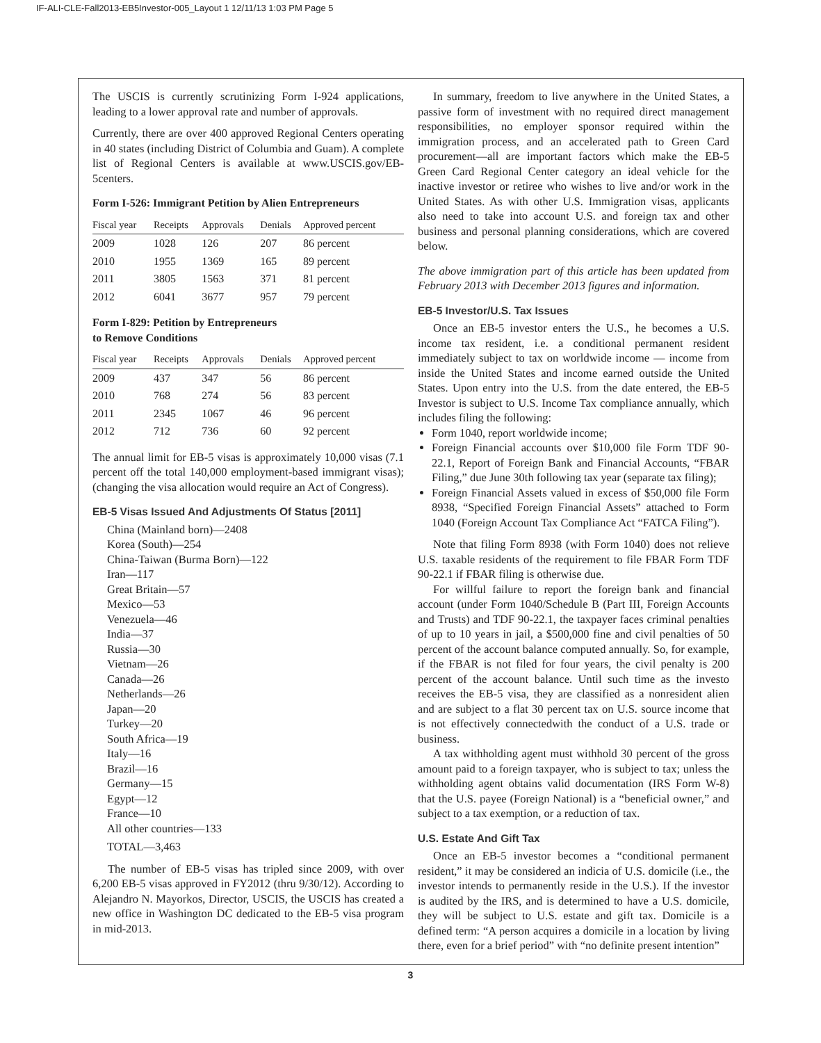IF-ALI-CLE-Fall2013-EB5Investor-005_Layout 1 12/11/13 1:03 PM Page 5
The USCIS is currently scrutinizing Form I-924 applications, leading to a lower approval rate and number of approvals.
Currently, there are over 400 approved Regional Centers operating in 40 states (including District of Columbia and Guam). A complete list of Regional Centers is available at www.USCIS.gov/EB-5centers.
Form I-526: Immigrant Petition by Alien Entrepreneurs
| Fiscal year | Receipts | Approvals | Denials | Approved percent |
| --- | --- | --- | --- | --- |
| 2009 | 1028 | 126 | 207 | 86 percent |
| 2010 | 1955 | 1369 | 165 | 89 percent |
| 2011 | 3805 | 1563 | 371 | 81 percent |
| 2012 | 6041 | 3677 | 957 | 79 percent |
Form I-829: Petition by Entrepreneurs
to Remove Conditions
| Fiscal year | Receipts | Approvals | Denials | Approved percent |
| --- | --- | --- | --- | --- |
| 2009 | 437 | 347 | 56 | 86 percent |
| 2010 | 768 | 274 | 56 | 83 percent |
| 2011 | 2345 | 1067 | 46 | 96 percent |
| 2012 | 712 | 736 | 60 | 92 percent |
The annual limit for EB-5 visas is approximately 10,000 visas (7.1 percent off the total 140,000 employment-based immigrant visas); (changing the visa allocation would require an Act of Congress).
EB-5 Visas Issued And Adjustments Of Status [2011]
China (Mainland born)—2408
Korea (South)—254
China-Taiwan (Burma Born)—122
Iran—117
Great Britain—57
Mexico—53
Venezuela—46
India—37
Russia—30
Vietnam—26
Canada—26
Netherlands—26
Japan—20
Turkey—20
South Africa—19
Italy—16
Brazil—16
Germany—15
Egypt—12
France—10
All other countries—133
TOTAL—3,463
The number of EB-5 visas has tripled since 2009, with over 6,200 EB-5 visas approved in FY2012 (thru 9/30/12). According to Alejandro N. Mayorkos, Director, USCIS, the USCIS has created a new office in Washington DC dedicated to the EB-5 visa program in mid-2013.
In summary, freedom to live anywhere in the United States, a passive form of investment with no required direct management responsibilities, no employer sponsor required within the immigration process, and an accelerated path to Green Card procurement—all are important factors which make the EB-5 Green Card Regional Center category an ideal vehicle for the inactive investor or retiree who wishes to live and/or work in the United States. As with other U.S. Immigration visas, applicants also need to take into account U.S. and foreign tax and other business and personal planning considerations, which are covered below.
The above immigration part of this article has been updated from February 2013 with December 2013 figures and information.
EB-5 Investor/U.S. Tax Issues
Once an EB-5 investor enters the U.S., he becomes a U.S. income tax resident, i.e. a conditional permanent resident immediately subject to tax on worldwide income — income from inside the United States and income earned outside the United States. Upon entry into the U.S. from the date entered, the EB-5 Investor is subject to U.S. Income Tax compliance annually, which includes filing the following:
Form 1040, report worldwide income;
Foreign Financial accounts over $10,000 file Form TDF 90-22.1, Report of Foreign Bank and Financial Accounts, “FBAR Filing,” due June 30th following tax year (separate tax filing);
Foreign Financial Assets valued in excess of $50,000 file Form 8938, “Specified Foreign Financial Assets” attached to Form 1040 (Foreign Account Tax Compliance Act “FATCA Filing”).
Note that filing Form 8938 (with Form 1040) does not relieve U.S. taxable residents of the requirement to file FBAR Form TDF 90-22.1 if FBAR filing is otherwise due.
For willful failure to report the foreign bank and financial account (under Form 1040/Schedule B (Part III, Foreign Accounts and Trusts) and TDF 90-22.1, the taxpayer faces criminal penalties of up to 10 years in jail, a $500,000 fine and civil penalties of 50 percent of the account balance computed annually. So, for example, if the FBAR is not filed for four years, the civil penalty is 200 percent of the account balance. Until such time as the investo receives the EB-5 visa, they are classified as a nonresident alien and are subject to a flat 30 percent tax on U.S. source income that is not effectively connectedwith the conduct of a U.S. trade or business.
A tax withholding agent must withhold 30 percent of the gross amount paid to a foreign taxpayer, who is subject to tax; unless the withholding agent obtains valid documentation (IRS Form W-8) that the U.S. payee (Foreign National) is a “beneficial owner,” and subject to a tax exemption, or a reduction of tax.
U.S. Estate And Gift Tax
Once an EB-5 investor becomes a “conditional permanent resident,” it may be considered an indicia of U.S. domicile (i.e., the investor intends to permanently reside in the U.S.). If the investor is audited by the IRS, and is determined to have a U.S. domicile, they will be subject to U.S. estate and gift tax. Domicile is a defined term: “A person acquires a domicile in a location by living there, even for a brief period” with “no definite present intention”
3